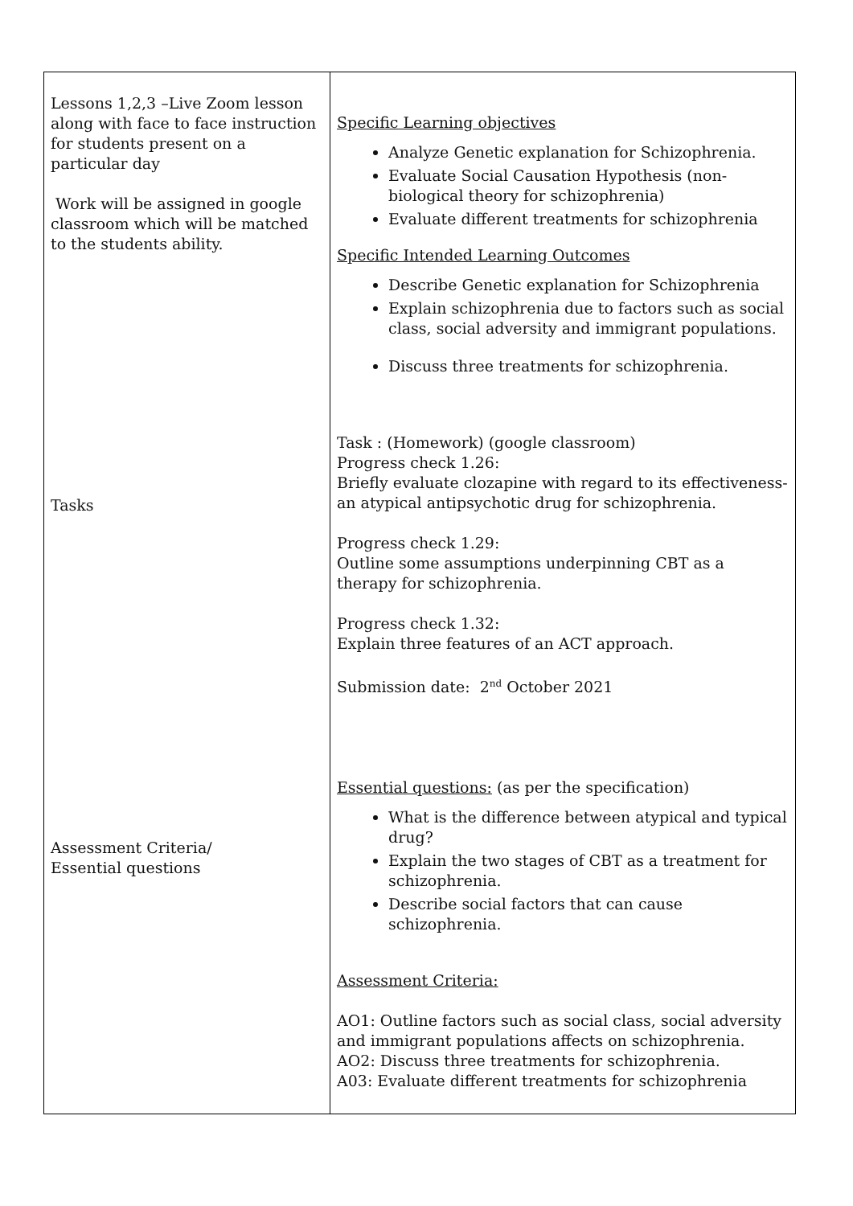| Lessons 1,2,3 –Live Zoom lesson along with face to face instruction for students present on a particular day Work will be assigned in google classroom which will be matched to the students ability. Tasks Assessment Criteria/ Essential questions | Specific Learning objectives Analyze Genetic explanation for Schizophrenia. Evaluate Social Causation Hypothesis (non-biological theory for schizophrenia) Evaluate different treatments for schizophrenia Specific Intended Learning Outcomes Describe Genetic explanation for Schizophrenia Explain schizophrenia due to factors such as social class, social adversity and immigrant populations. Discuss three treatments for schizophrenia. Task : (Homework) (google classroom) Progress check 1.26: Briefly evaluate clozapine with regard to its effectiveness- an atypical antipsychotic drug for schizophrenia. Progress check 1.29: Outline some assumptions underpinning CBT as a therapy for schizophrenia. Progress check 1.32: Explain three features of an ACT approach. Submission date: 2<sup>nd</sup> October 2021 Essential questions: (as per the specification) What is the difference between atypical and typical drug? Explain the two stages of CBT as a treatment for schizophrenia. Describe social factors that can cause schizophrenia. Assessment Criteria: AO1: Outline factors such as social class, social adversity and immigrant populations affects on schizophrenia. AO2: Discuss three treatments for schizophrenia. A03: Evaluate different treatments for schizophrenia |